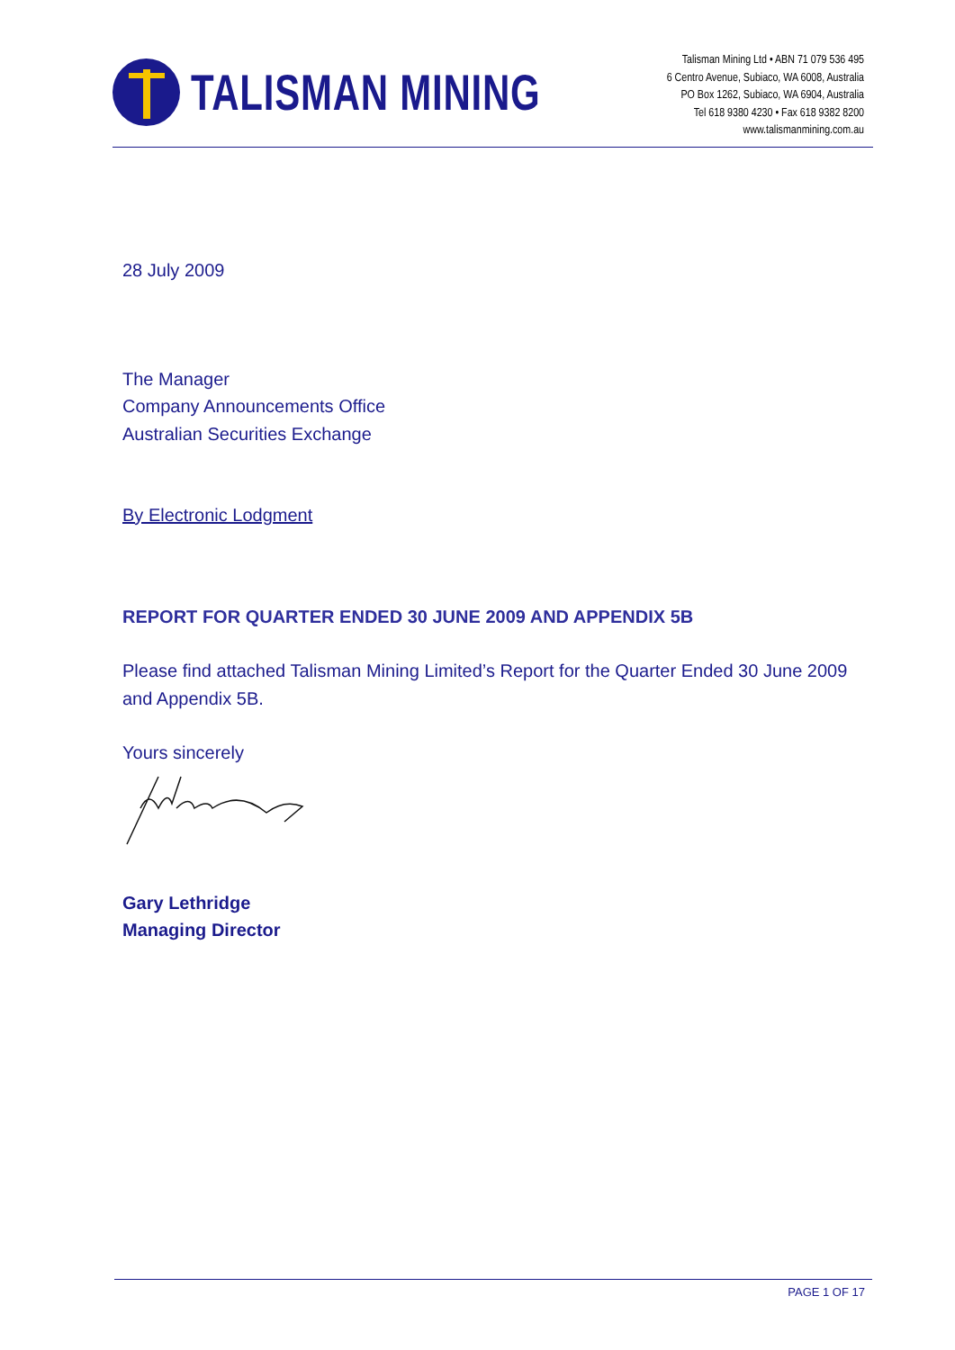TALISMAN MINING
Talisman Mining Ltd • ABN 71 079 536 495
6 Centro Avenue, Subiaco, WA 6008, Australia
PO Box 1262, Subiaco, WA 6904, Australia
Tel 618 9380 4230 • Fax 618 9382 8200
www.talismanmining.com.au
28 July 2009
The Manager
Company Announcements Office
Australian Securities Exchange
By Electronic Lodgment
REPORT FOR QUARTER ENDED 30 JUNE 2009 AND APPENDIX 5B
Please find attached Talisman Mining Limited’s Report for the Quarter Ended 30 June 2009 and Appendix 5B.
Yours sincerely
Gary Lethridge
Managing Director
PAGE 1 OF 17